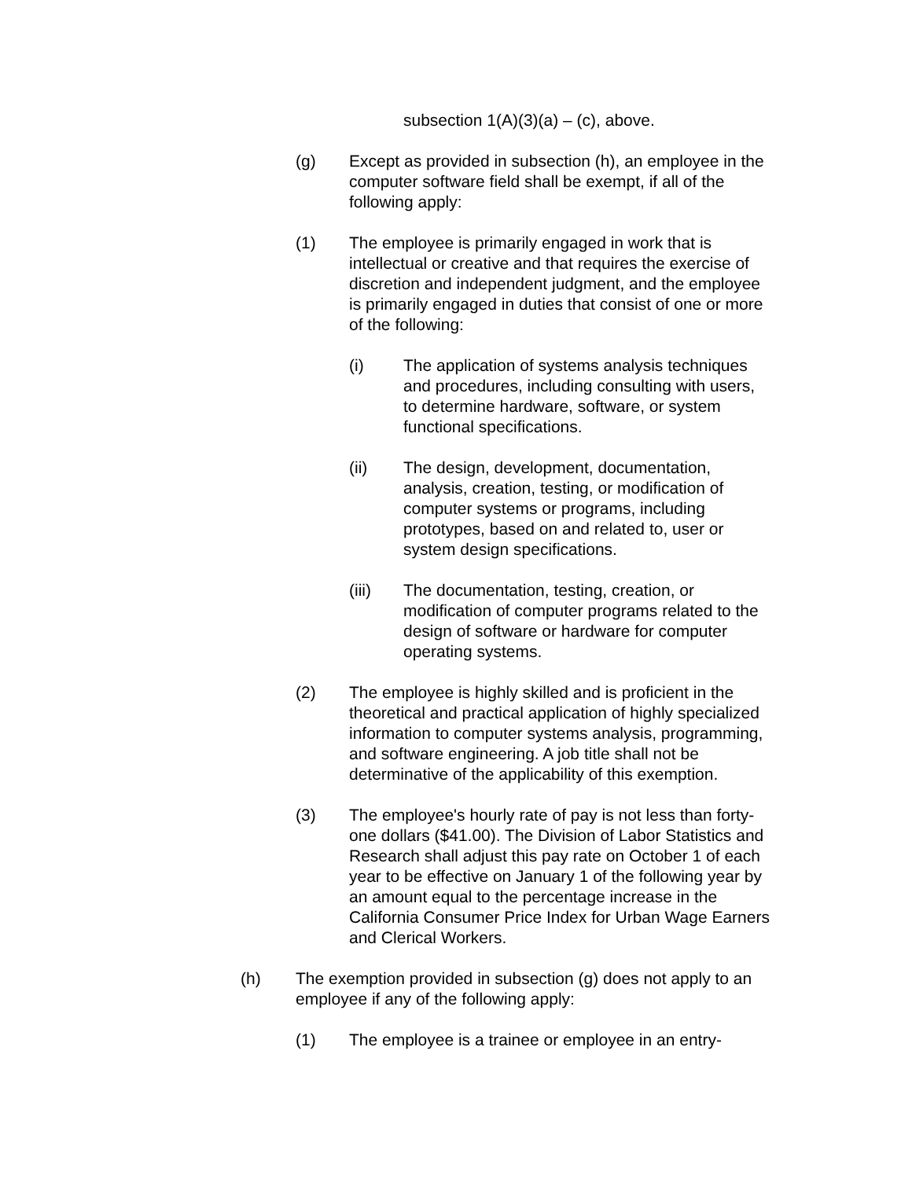subsection 1(A)(3)(a) – (c), above.
(g) Except as provided in subsection (h), an employee in the computer software field shall be exempt, if all of the following apply:
(1) The employee is primarily engaged in work that is intellectual or creative and that requires the exercise of discretion and independent judgment, and the employee is primarily engaged in duties that consist of one or more of the following:
(i) The application of systems analysis techniques and procedures, including consulting with users, to determine hardware, software, or system functional specifications.
(ii) The design, development, documentation, analysis, creation, testing, or modification of computer systems or programs, including prototypes, based on and related to, user or system design specifications.
(iii) The documentation, testing, creation, or modification of computer programs related to the design of software or hardware for computer operating systems.
(2) The employee is highly skilled and is proficient in the theoretical and practical application of highly specialized information to computer systems analysis, programming, and software engineering. A job title shall not be determinative of the applicability of this exemption.
(3) The employee's hourly rate of pay is not less than forty-one dollars ($41.00). The Division of Labor Statistics and Research shall adjust this pay rate on October 1 of each year to be effective on January 1 of the following year by an amount equal to the percentage increase in the California Consumer Price Index for Urban Wage Earners and Clerical Workers.
(h) The exemption provided in subsection (g) does not apply to an employee if any of the following apply:
(1) The employee is a trainee or employee in an entry-